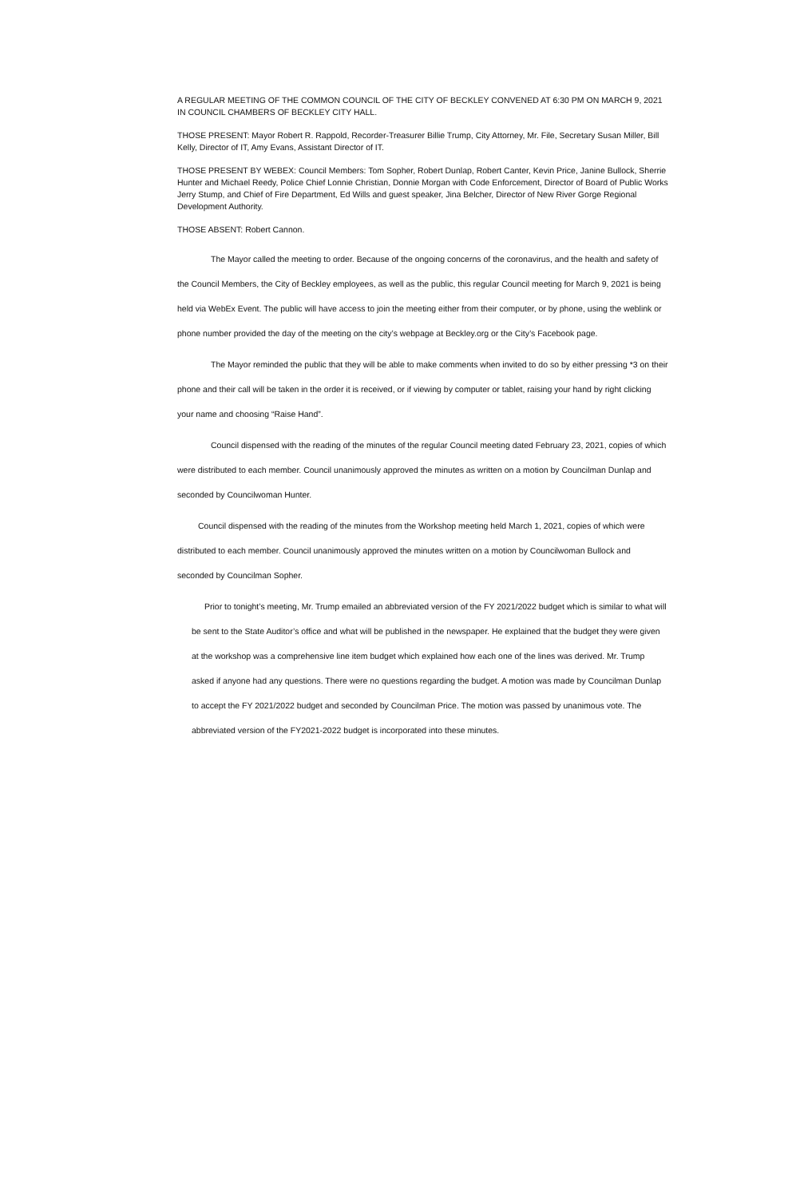A REGULAR MEETING OF THE COMMON COUNCIL OF THE CITY OF BECKLEY CONVENED AT 6:30 PM ON MARCH 9, 2021 IN COUNCIL CHAMBERS OF BECKLEY CITY HALL.
THOSE PRESENT: Mayor Robert R. Rappold, Recorder-Treasurer Billie Trump, City Attorney, Mr. File, Secretary Susan Miller, Bill Kelly, Director of IT, Amy Evans, Assistant Director of IT.
THOSE PRESENT BY WEBEX: Council Members: Tom Sopher, Robert Dunlap, Robert Canter, Kevin Price, Janine Bullock, Sherrie Hunter and Michael Reedy, Police Chief Lonnie Christian, Donnie Morgan with Code Enforcement, Director of Board of Public Works Jerry Stump, and Chief of Fire Department, Ed Wills and guest speaker, Jina Belcher, Director of New River Gorge Regional Development Authority.
THOSE ABSENT: Robert Cannon.
The Mayor called the meeting to order. Because of the ongoing concerns of the coronavirus, and the health and safety of the Council Members, the City of Beckley employees, as well as the public, this regular Council meeting for March 9, 2021 is being held via WebEx Event. The public will have access to join the meeting either from their computer, or by phone, using the weblink or phone number provided the day of the meeting on the city’s webpage at Beckley.org or the City’s Facebook page.
The Mayor reminded the public that they will be able to make comments when invited to do so by either pressing *3 on their phone and their call will be taken in the order it is received, or if viewing by computer or tablet, raising your hand by right clicking your name and choosing “Raise Hand”.
Council dispensed with the reading of the minutes of the regular Council meeting dated February 23, 2021, copies of which were distributed to each member. Council unanimously approved the minutes as written on a motion by Councilman Dunlap and seconded by Councilwoman Hunter.
Council dispensed with the reading of the minutes from the Workshop meeting held March 1, 2021, copies of which were distributed to each member. Council unanimously approved the minutes written on a motion by Councilwoman Bullock and seconded by Councilman Sopher.
Prior to tonight’s meeting, Mr. Trump emailed an abbreviated version of the FY 2021/2022 budget which is similar to what will be sent to the State Auditor’s office and what will be published in the newspaper. He explained that the budget they were given at the workshop was a comprehensive line item budget which explained how each one of the lines was derived. Mr. Trump asked if anyone had any questions. There were no questions regarding the budget. A motion was made by Councilman Dunlap to accept the FY 2021/2022 budget and seconded by Councilman Price. The motion was passed by unanimous vote. The abbreviated version of the FY2021-2022 budget is incorporated into these minutes.